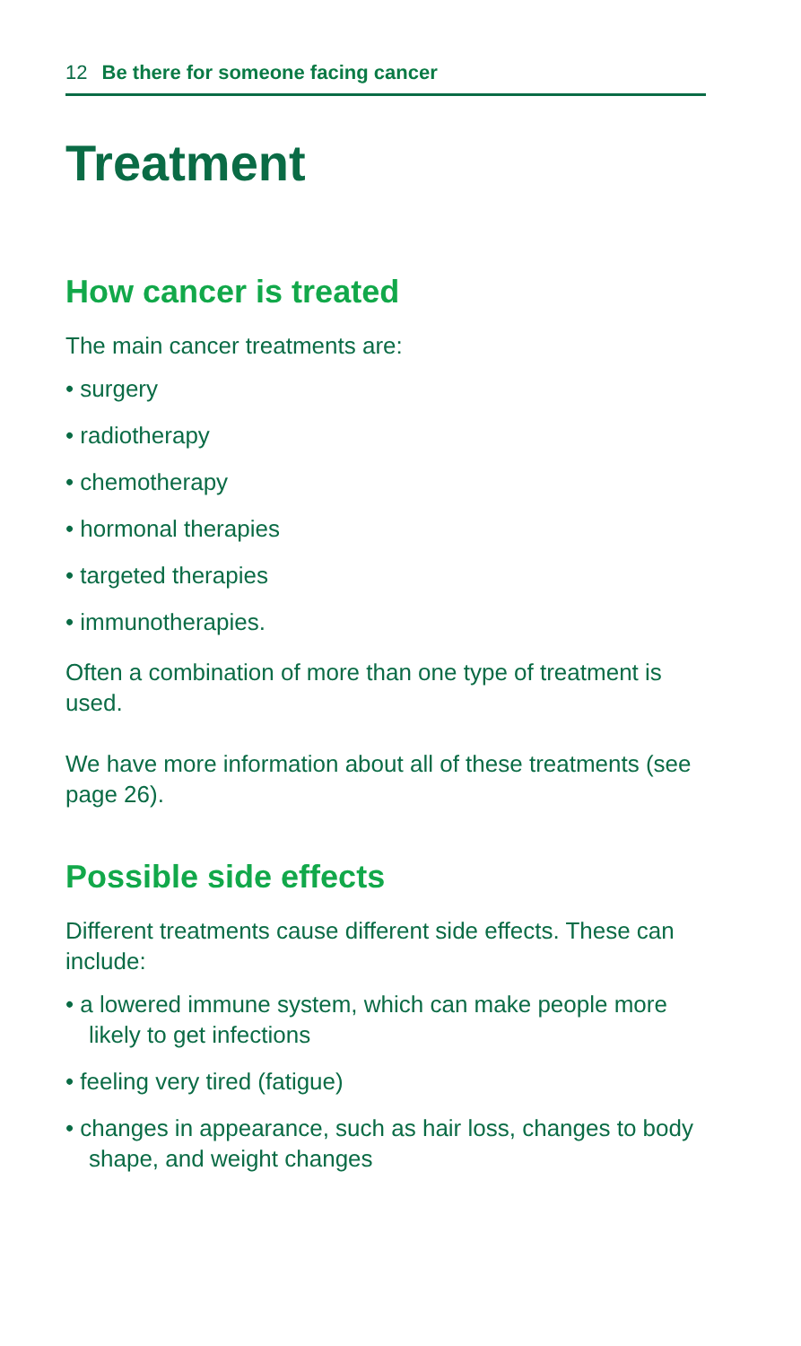12 Be there for someone facing cancer
Treatment
How cancer is treated
The main cancer treatments are:
• surgery
• radiotherapy
• chemotherapy
• hormonal therapies
• targeted therapies
• immunotherapies.
Often a combination of more than one type of treatment is used.
We have more information about all of these treatments (see page 26).
Possible side effects
Different treatments cause different side effects. These can include:
• a lowered immune system, which can make people more likely to get infections
• feeling very tired (fatigue)
• changes in appearance, such as hair loss, changes to body shape, and weight changes